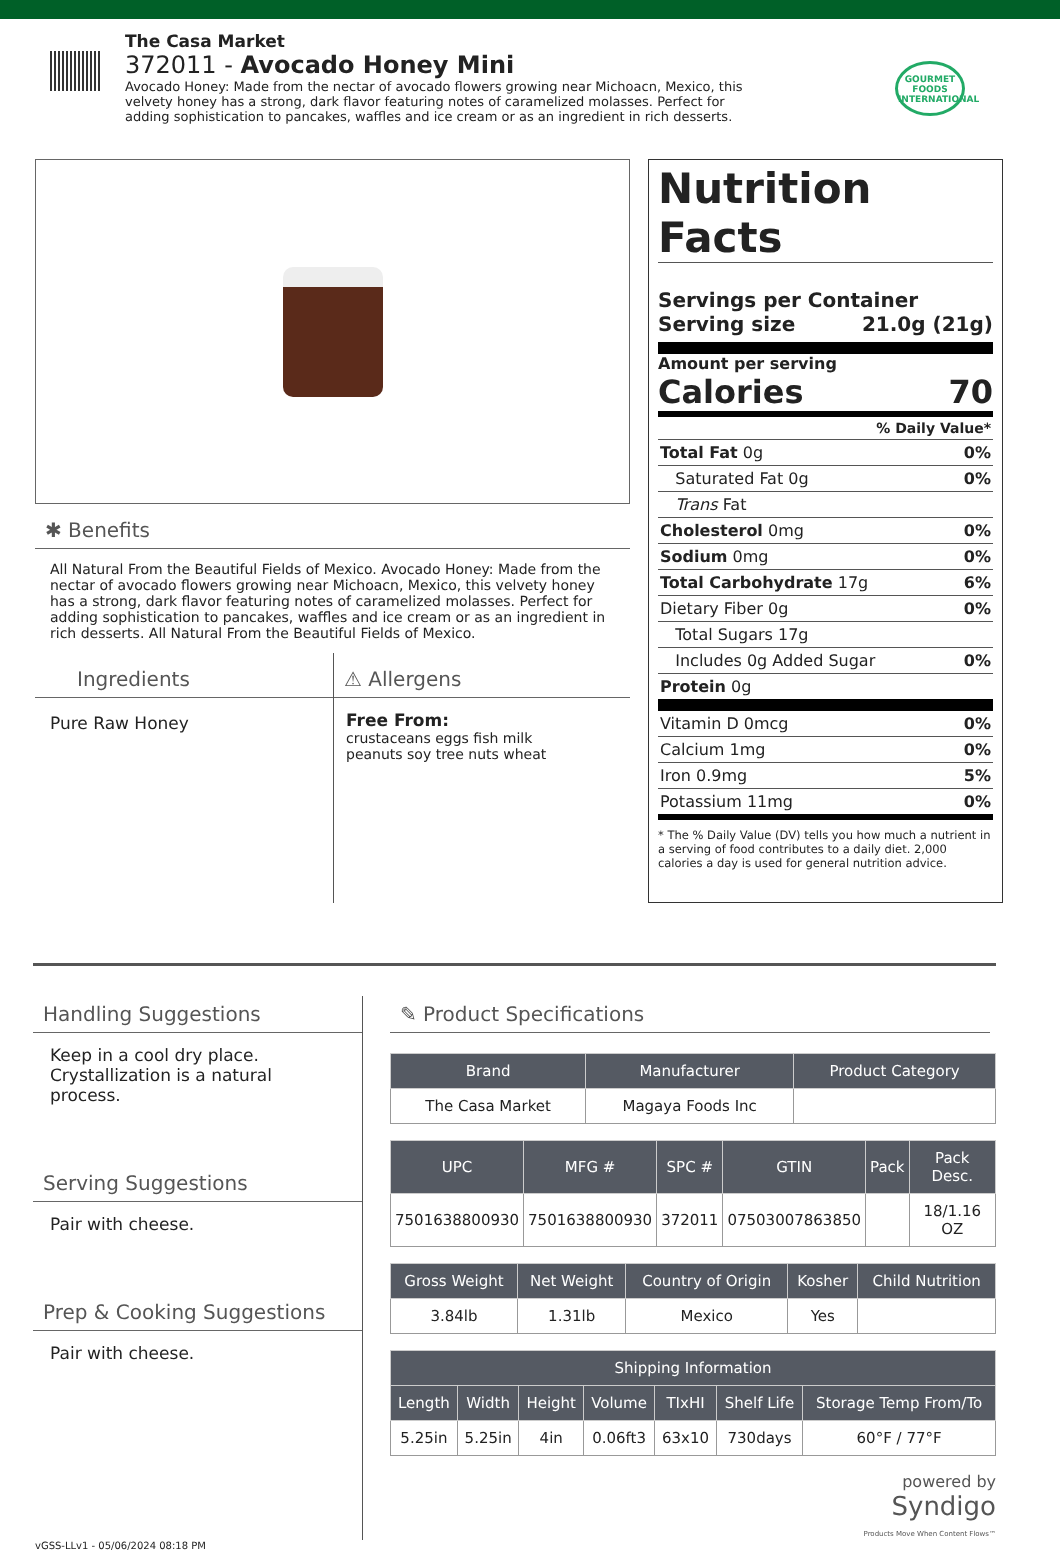The Casa Market
372011 - Avocado Honey Mini
Avocado Honey: Made from the nectar of avocado flowers growing near Michoacn, Mexico, this velvety honey has a strong, dark flavor featuring notes of caramelized molasses. Perfect for adding sophistication to pancakes, waffles and ice cream or as an ingredient in rich desserts.
GOURMET FOODS INTERNATIONAL
✱ Benefits
All Natural From the Beautiful Fields of Mexico. Avocado Honey: Made from the nectar of avocado flowers growing near Michoacn, Mexico, this velvety honey has a strong, dark flavor featuring notes of caramelized molasses. Perfect for adding sophistication to pancakes, waffles and ice cream or as an ingredient in rich desserts. All Natural From the Beautiful Fields of Mexico.
Ingredients
Pure Raw Honey
⚠ Allergens
Free From:
crustaceans eggs fish milk
peanuts soy tree nuts wheat
Nutrition Facts
Servings per Container
Serving size 21.0g (21g)
Amount per serving
Calories 70
% Daily Value*
Total Fat 0g 0%
Saturated Fat 0g 0%
Trans Fat
Cholesterol 0mg 0%
Sodium 0mg 0%
Total Carbohydrate 17g 6%
Dietary Fiber 0g 0%
Total Sugars 17g
Includes 0g Added Sugar 0%
Protein 0g
Vitamin D 0mcg 0%
Calcium 1mg 0%
Iron 0.9mg 5%
Potassium 11mg 0%
* The % Daily Value (DV) tells you how much a nutrient in a serving of food contributes to a daily diet. 2,000 calories a day is used for general nutrition advice.
Handling Suggestions
Keep in a cool dry place.
Crystallization is a natural process.
Serving Suggestions
Pair with cheese.
Prep & Cooking Suggestions
Pair with cheese.
✎ Product Specifications
| Brand | Manufacturer | Product Category |
| --- | --- | --- |
| The Casa Market | Magaya Foods Inc | |
| UPC | MFG # | SPC # | GTIN | Pack | Pack Desc. |
| --- | --- | --- | --- | --- | --- |
| 7501638800930 | 7501638800930 | 372011 | 07503007863850 | | 18/1.16 OZ |
| Gross Weight | Net Weight | Country of Origin | Kosher | Child Nutrition |
| --- | --- | --- | --- | --- |
| 3.84lb | 1.31lb | Mexico | Yes | |
| Shipping Information | | | | | | |
| --- | --- | --- | --- | --- | --- | --- |
| Length | Width | Height | Volume | TIxHI | Shelf Life | Storage Temp From/To |
| 5.25in | 5.25in | 4in | 0.06ft3 | 63x10 | 730days | 60°F / 77°F |
powered by
Syndigo
Products Move When Content Flows™
vGSS-LLv1 - 05/06/2024 08:18 PM